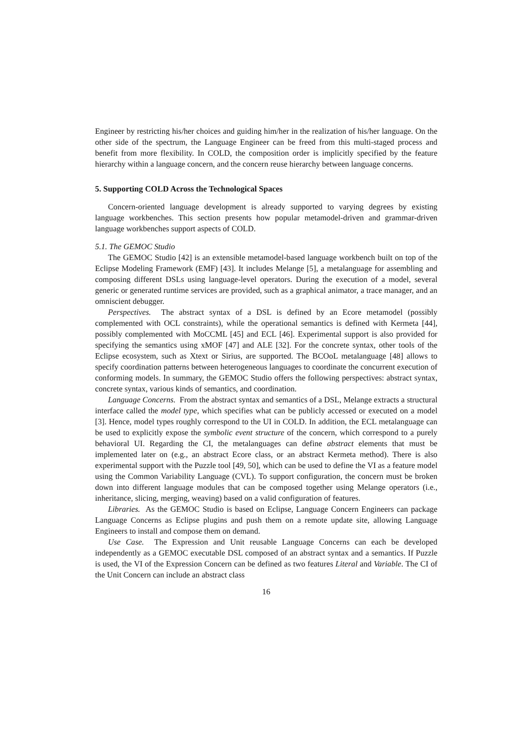Engineer by restricting his/her choices and guiding him/her in the realization of his/her language. On the other side of the spectrum, the Language Engineer can be freed from this multi-staged process and benefit from more flexibility. In COLD, the composition order is implicitly specified by the feature hierarchy within a language concern, and the concern reuse hierarchy between language concerns.
5. Supporting COLD Across the Technological Spaces
Concern-oriented language development is already supported to varying degrees by existing language workbenches. This section presents how popular metamodel-driven and grammar-driven language workbenches support aspects of COLD.
5.1. The GEMOC Studio
The GEMOC Studio [42] is an extensible metamodel-based language workbench built on top of the Eclipse Modeling Framework (EMF) [43]. It includes Melange [5], a metalanguage for assembling and composing different DSLs using language-level operators. During the execution of a model, several generic or generated runtime services are provided, such as a graphical animator, a trace manager, and an omniscient debugger.
Perspectives. The abstract syntax of a DSL is defined by an Ecore metamodel (possibly complemented with OCL constraints), while the operational semantics is defined with Kermeta [44], possibly complemented with MoCCML [45] and ECL [46]. Experimental support is also provided for specifying the semantics using xMOF [47] and ALE [32]. For the concrete syntax, other tools of the Eclipse ecosystem, such as Xtext or Sirius, are supported. The BCOoL metalanguage [48] allows to specify coordination patterns between heterogeneous languages to coordinate the concurrent execution of conforming models. In summary, the GEMOC Studio offers the following perspectives: abstract syntax, concrete syntax, various kinds of semantics, and coordination.
Language Concerns. From the abstract syntax and semantics of a DSL, Melange extracts a structural interface called the model type, which specifies what can be publicly accessed or executed on a model [3]. Hence, model types roughly correspond to the UI in COLD. In addition, the ECL metalanguage can be used to explicitly expose the symbolic event structure of the concern, which correspond to a purely behavioral UI. Regarding the CI, the metalanguages can define abstract elements that must be implemented later on (e.g., an abstract Ecore class, or an abstract Kermeta method). There is also experimental support with the Puzzle tool [49, 50], which can be used to define the VI as a feature model using the Common Variability Language (CVL). To support configuration, the concern must be broken down into different language modules that can be composed together using Melange operators (i.e., inheritance, slicing, merging, weaving) based on a valid configuration of features.
Libraries. As the GEMOC Studio is based on Eclipse, Language Concern Engineers can package Language Concerns as Eclipse plugins and push them on a remote update site, allowing Language Engineers to install and compose them on demand.
Use Case. The Expression and Unit reusable Language Concerns can each be developed independently as a GEMOC executable DSL composed of an abstract syntax and a semantics. If Puzzle is used, the VI of the Expression Concern can be defined as two features Literal and Variable. The CI of the Unit Concern can include an abstract class
16